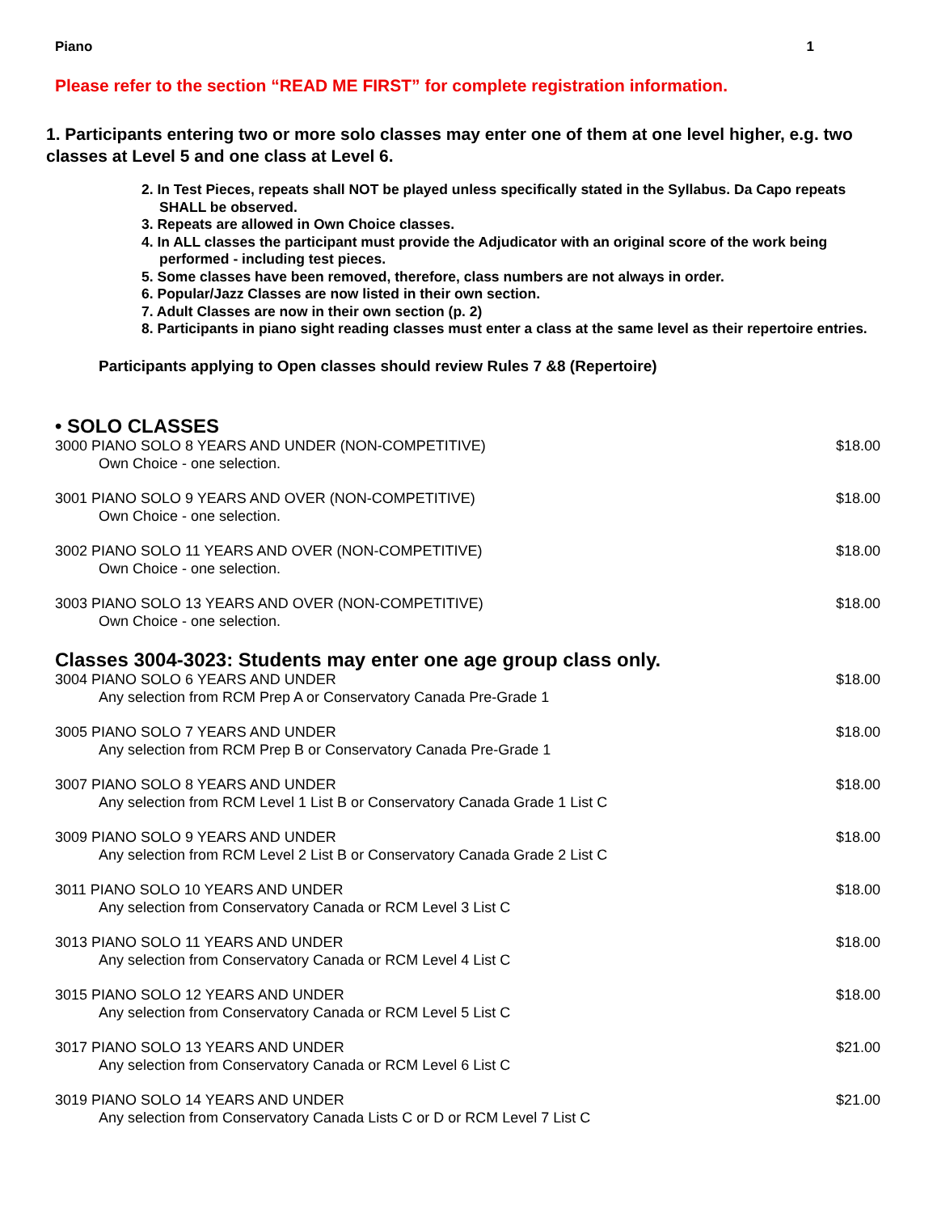Piano 1
Please refer to the section “READ ME FIRST” for complete registration information.
1. Participants entering two or more solo classes may enter one of them at one level higher, e.g. two classes at Level 5 and one class at Level 6.
2. In Test Pieces, repeats shall NOT be played unless specifically stated in the Syllabus. Da Capo repeats SHALL be observed.
3. Repeats are allowed in Own Choice classes.
4. In ALL classes the participant must provide the Adjudicator with an original score of the work being performed - including test pieces.
5. Some classes have been removed, therefore, class numbers are not always in order.
6. Popular/Jazz Classes are now listed in their own section.
7. Adult Classes are now in their own section (p. 2)
8. Participants in piano sight reading classes must enter a class at the same level as their repertoire entries.
Participants applying to Open classes should review Rules 7 &8 (Repertoire)
• SOLO CLASSES
3000 PIANO SOLO 8 YEARS AND UNDER (NON-COMPETITIVE) $18.00
Own Choice - one selection.
3001 PIANO SOLO 9 YEARS AND OVER (NON-COMPETITIVE) $18.00
Own Choice - one selection.
3002 PIANO SOLO 11 YEARS AND OVER (NON-COMPETITIVE) $18.00
Own Choice - one selection.
3003 PIANO SOLO 13 YEARS AND OVER (NON-COMPETITIVE) $18.00
Own Choice - one selection.
Classes 3004-3023: Students may enter one age group class only.
3004 PIANO SOLO 6 YEARS AND UNDER $18.00
Any selection from RCM Prep A or Conservatory Canada Pre-Grade 1
3005 PIANO SOLO 7 YEARS AND UNDER $18.00
Any selection from RCM Prep B or Conservatory Canada Pre-Grade 1
3007 PIANO SOLO 8 YEARS AND UNDER $18.00
Any selection from RCM Level 1 List B or Conservatory Canada Grade 1 List C
3009 PIANO SOLO 9 YEARS AND UNDER $18.00
Any selection from RCM Level 2 List B or Conservatory Canada Grade 2 List C
3011 PIANO SOLO 10 YEARS AND UNDER $18.00
Any selection from Conservatory Canada or RCM Level 3 List C
3013 PIANO SOLO 11 YEARS AND UNDER $18.00
Any selection from Conservatory Canada or RCM Level 4 List C
3015 PIANO SOLO 12 YEARS AND UNDER $18.00
Any selection from Conservatory Canada or RCM Level 5 List C
3017 PIANO SOLO 13 YEARS AND UNDER $21.00
Any selection from Conservatory Canada or RCM Level 6 List C
3019 PIANO SOLO 14 YEARS AND UNDER $21.00
Any selection from Conservatory Canada Lists C or D or RCM Level 7 List C